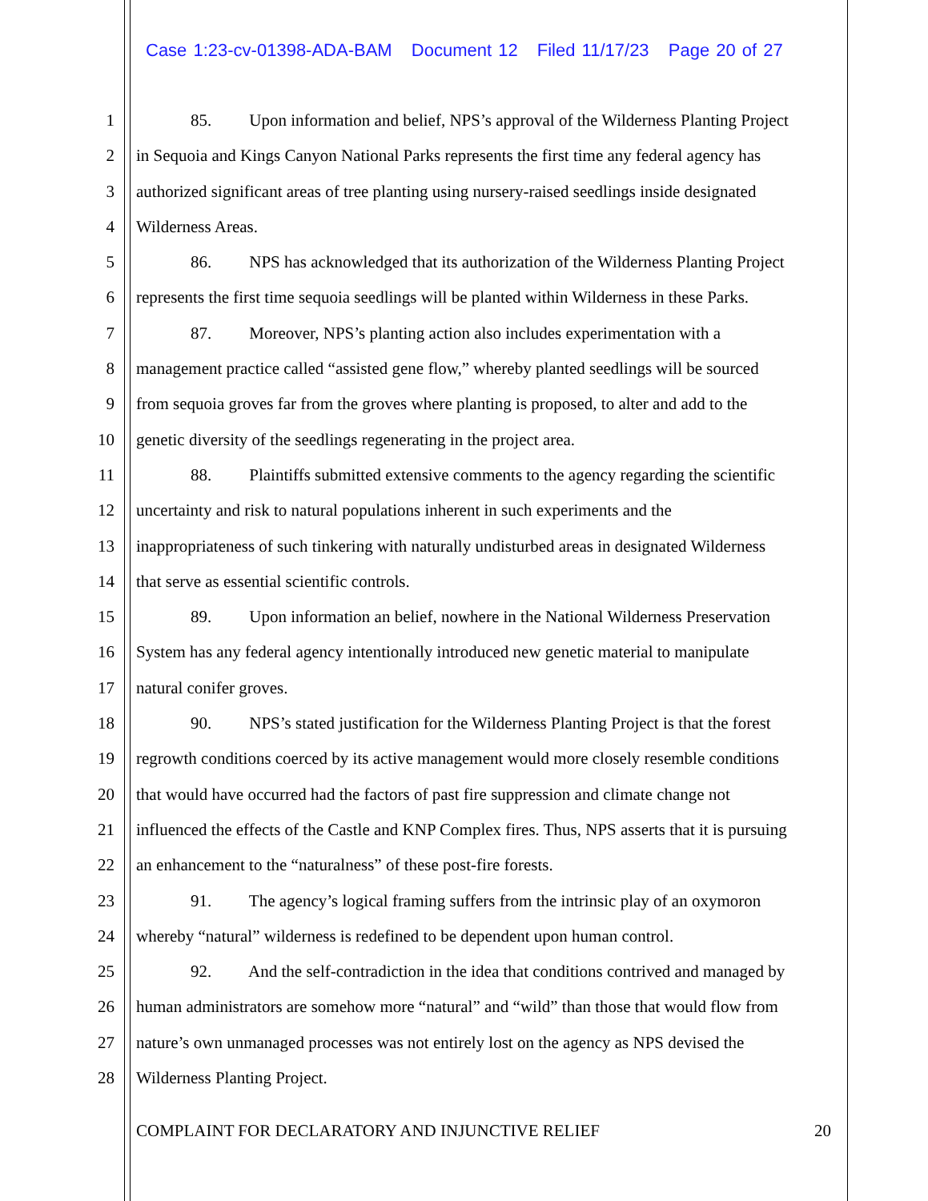Case 1:23-cv-01398-ADA-BAM Document 12 Filed 11/17/23 Page 20 of 27
1 85. Upon information and belief, NPS’s approval of the Wilderness Planting Project
2 in Sequoia and Kings Canyon National Parks represents the first time any federal agency has
3 authorized significant areas of tree planting using nursery-raised seedlings inside designated
4 Wilderness Areas.
5 86. NPS has acknowledged that its authorization of the Wilderness Planting Project
6 represents the first time sequoia seedlings will be planted within Wilderness in these Parks.
7 87. Moreover, NPS’s planting action also includes experimentation with a
8 management practice called “assisted gene flow,” whereby planted seedlings will be sourced
9 from sequoia groves far from the groves where planting is proposed, to alter and add to the
10 genetic diversity of the seedlings regenerating in the project area.
11 88. Plaintiffs submitted extensive comments to the agency regarding the scientific
12 uncertainty and risk to natural populations inherent in such experiments and the
13 inappropriateness of such tinkering with naturally undisturbed areas in designated Wilderness
14 that serve as essential scientific controls.
15 89. Upon information an belief, nowhere in the National Wilderness Preservation
16 System has any federal agency intentionally introduced new genetic material to manipulate
17 natural conifer groves.
18 90. NPS’s stated justification for the Wilderness Planting Project is that the forest
19 regrowth conditions coerced by its active management would more closely resemble conditions
20 that would have occurred had the factors of past fire suppression and climate change not
21 influenced the effects of the Castle and KNP Complex fires. Thus, NPS asserts that it is pursuing
22 an enhancement to the “naturalness” of these post-fire forests.
23 91. The agency’s logical framing suffers from the intrinsic play of an oxymoron
24 whereby “natural” wilderness is redefined to be dependent upon human control.
25 92. And the self-contradiction in the idea that conditions contrived and managed by
26 human administrators are somehow more “natural” and “wild” than those that would flow from
27 nature’s own unmanaged processes was not entirely lost on the agency as NPS devised the
28 Wilderness Planting Project.
COMPLAINT FOR DECLARATORY AND INJUNCTIVE RELIEF 20